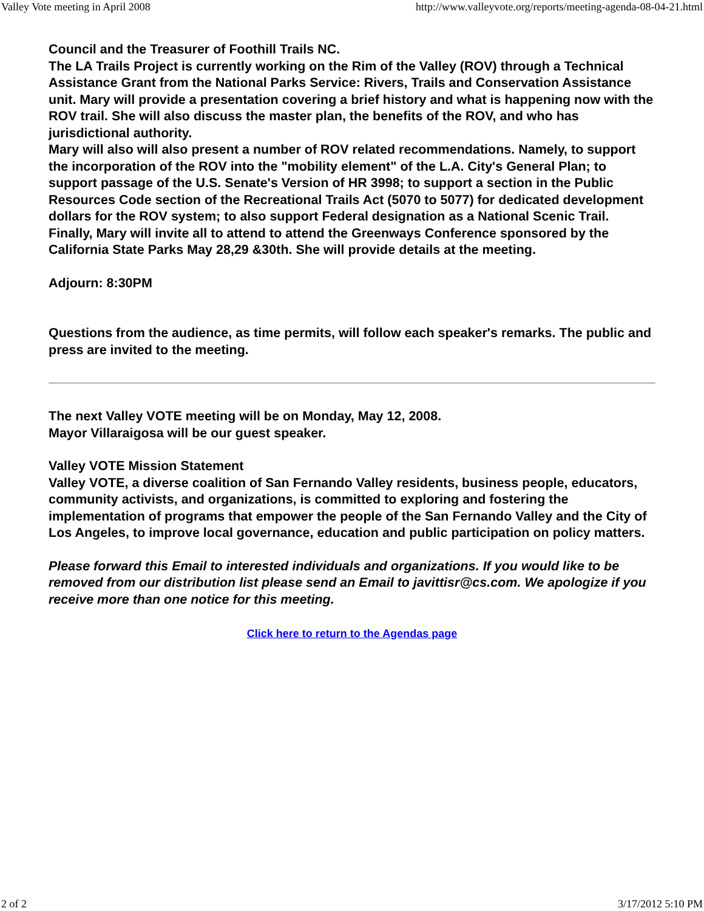Valley Vote meeting in April 2008 http://www.valleyvote.org/reports/meeting-agenda-08-04-21.html
Council and the Treasurer of Foothill Trails NC.
The LA Trails Project is currently working on the Rim of the Valley (ROV) through a Technical Assistance Grant from the National Parks Service: Rivers, Trails and Conservation Assistance unit. Mary will provide a presentation covering a brief history and what is happening now with the ROV trail. She will also discuss the master plan, the benefits of the ROV, and who has jurisdictional authority.
Mary will also will also present a number of ROV related recommendations. Namely, to support the incorporation of the ROV into the "mobility element" of the L.A. City's General Plan; to support passage of the U.S. Senate's Version of HR 3998; to support a section in the Public Resources Code section of the Recreational Trails Act (5070 to 5077) for dedicated development dollars for the ROV system; to also support Federal designation as a National Scenic Trail.
Finally, Mary will invite all to attend to attend the Greenways Conference sponsored by the California State Parks May 28,29 &30th. She will provide details at the meeting.
Adjourn: 8:30PM
Questions from the audience, as time permits, will follow each speaker's remarks. The public and press are invited to the meeting.
The next Valley VOTE meeting will be on Monday, May 12, 2008.
Mayor Villaraigosa will be our guest speaker.
Valley VOTE Mission Statement
Valley VOTE, a diverse coalition of San Fernando Valley residents, business people, educators, community activists, and organizations, is committed to exploring and fostering the implementation of programs that empower the people of the San Fernando Valley and the City of Los Angeles, to improve local governance, education and public participation on policy matters.
Please forward this Email to interested individuals and organizations. If you would like to be removed from our distribution list please send an Email to javittisr@cs.com. We apologize if you receive more than one notice for this meeting.
Click here to return to the Agendas page
2 of 2 3/17/2012 5:10 PM